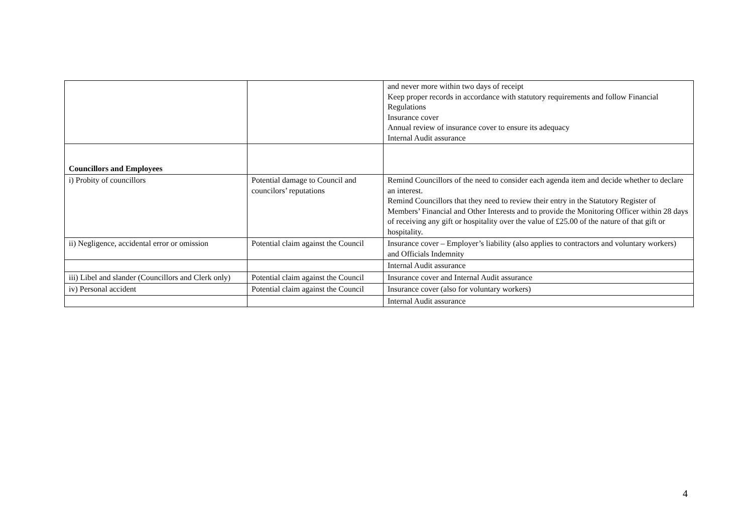| | | and never more within two days of receipt Keep proper records in accordance with statutory requirements and follow Financial Regulations Insurance cover Annual review of insurance cover to ensure its adequacy Internal Audit assurance |
| Councillors and Employees | | |
| i) Probity of councillors | Potential damage to Council and councilors’ reputations | Remind Councillors of the need to consider each agenda item and decide whether to declare an interest. Remind Councillors that they need to review their entry in the Statutory Register of Members’ Financial and Other Interests and to provide the Monitoring Officer within 28 days of receiving any gift or hospitality over the value of £25.00 of the nature of that gift or hospitality. |
| ii) Negligence, accidental error or omission | Potential claim against the Council | Insurance cover – Employer’s liability (also applies to contractors and voluntary workers) and Officials Indemnity |
| | | Internal Audit assurance |
| iii) Libel and slander (Councillors and Clerk only) | Potential claim against the Council | Insurance cover and Internal Audit assurance |
| iv) Personal accident | Potential claim against the Council | Insurance cover (also for voluntary workers) |
| | | Internal Audit assurance |
4